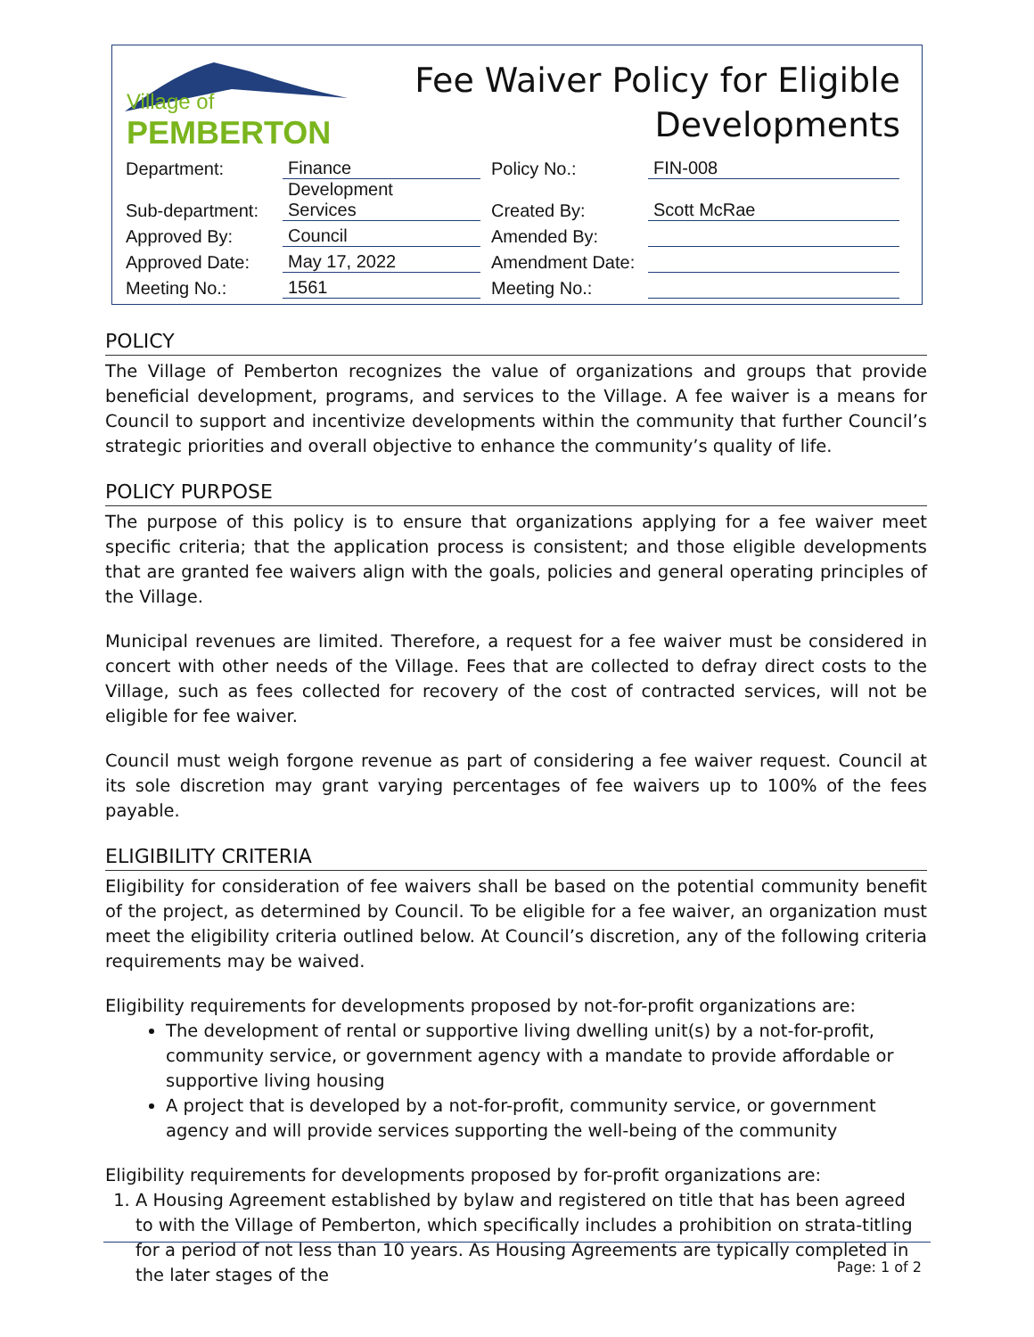Village of PEMBERTON
Fee Waiver Policy for Eligible
Developments
| Department: | Finance | Policy No.: | FIN-008 |
| Sub-department: | Development Services | Created By: | Scott McRae |
| Approved By: | Council | Amended By: | |
| Approved Date: | May 17, 2022 | Amendment Date: | |
| Meeting No.: | 1561 | Meeting No.: | |
POLICY
The Village of Pemberton recognizes the value of organizations and groups that provide beneficial development, programs, and services to the Village. A fee waiver is a means for Council to support and incentivize developments within the community that further Council’s strategic priorities and overall objective to enhance the community’s quality of life.
POLICY PURPOSE
The purpose of this policy is to ensure that organizations applying for a fee waiver meet specific criteria; that the application process is consistent; and those eligible developments that are granted fee waivers align with the goals, policies and general operating principles of the Village.
Municipal revenues are limited. Therefore, a request for a fee waiver must be considered in concert with other needs of the Village. Fees that are collected to defray direct costs to the Village, such as fees collected for recovery of the cost of contracted services, will not be eligible for fee waiver.
Council must weigh forgone revenue as part of considering a fee waiver request. Council at its sole discretion may grant varying percentages of fee waivers up to 100% of the fees payable.
ELIGIBILITY CRITERIA
Eligibility for consideration of fee waivers shall be based on the potential community benefit of the project, as determined by Council. To be eligible for a fee waiver, an organization must meet the eligibility criteria outlined below. At Council’s discretion, any of the following criteria requirements may be waived.
Eligibility requirements for developments proposed by not-for-profit organizations are:
The development of rental or supportive living dwelling unit(s) by a not-for-profit, community service, or government agency with a mandate to provide affordable or supportive living housing
A project that is developed by a not-for-profit, community service, or government agency and will provide services supporting the well-being of the community
Eligibility requirements for developments proposed by for-profit organizations are:
1. A Housing Agreement established by bylaw and registered on title that has been agreed to with the Village of Pemberton, which specifically includes a prohibition on strata-titling for a period of not less than 10 years. As Housing Agreements are typically completed in the later stages of the
Page: 1 of 2